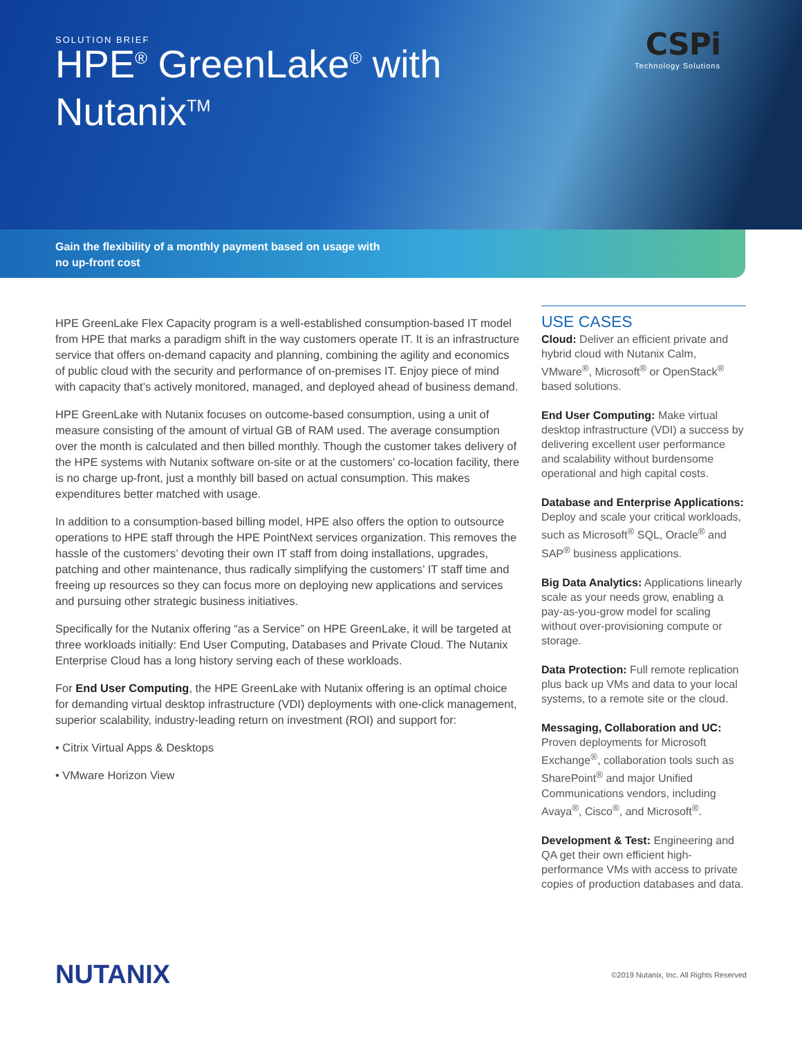SOLUTION BRIEF
CSPi
Technology Solutions
HPE<sup>®</sup> GreenLake<sup>®</sup> with Nutanix<sup>TM</sup>
Gain the flexibility of a monthly payment based on usage with
no up-front cost
HPE GreenLake Flex Capacity program is a well-established consumption-based IT model from HPE that marks a paradigm shift in the way customers operate IT. It is an infrastructure service that offers on-demand capacity and planning, combining the agility and economics of public cloud with the security and performance of on-premises IT. Enjoy piece of mind with capacity that’s actively monitored, managed, and deployed ahead of business demand.
HPE GreenLake with Nutanix focuses on outcome-based consumption, using a unit of measure consisting of the amount of virtual GB of RAM used. The average consumption over the month is calculated and then billed monthly. Though the customer takes delivery of the HPE systems with Nutanix software on-site or at the customers’ co-location facility, there is no charge up-front, just a monthly bill based on actual consumption. This makes expenditures better matched with usage.
In addition to a consumption-based billing model, HPE also offers the option to outsource operations to HPE staff through the HPE PointNext services organization. This removes the hassle of the customers’ devoting their own IT staff from doing installations, upgrades, patching and other maintenance, thus radically simplifying the customers’ IT staff time and freeing up resources so they can focus more on deploying new applications and services and pursuing other strategic business initiatives.
Specifically for the Nutanix offering “as a Service” on HPE GreenLake, it will be targeted at three workloads initially: End User Computing, Databases and Private Cloud. The Nutanix Enterprise Cloud has a long history serving each of these workloads.
For End User Computing, the HPE GreenLake with Nutanix offering is an optimal choice for demanding virtual desktop infrastructure (VDI) deployments with one-click management, superior scalability, industry-leading return on investment (ROI) and support for:
• Citrix Virtual Apps & Desktops
• VMware Horizon View
USE CASES
Cloud: Deliver an efficient private and hybrid cloud with Nutanix Calm, VMware<sup>®</sup>, Microsoft<sup>®</sup> or OpenStack<sup>®</sup> based solutions.
End User Computing: Make virtual desktop infrastructure (VDI) a success by delivering excellent user performance and scalability without burdensome operational and high capital costs.
Database and Enterprise Applications: Deploy and scale your critical workloads, such as Microsoft<sup>®</sup> SQL, Oracle<sup>®</sup> and SAP<sup>®</sup> business applications.
Big Data Analytics: Applications linearly scale as your needs grow, enabling a pay-as-you-grow model for scaling without over-provisioning compute or storage.
Data Protection: Full remote replication plus back up VMs and data to your local systems, to a remote site or the cloud.
Messaging, Collaboration and UC: Proven deployments for Microsoft Exchange<sup>®</sup>, collaboration tools such as SharePoint<sup>®</sup> and major Unified Communications vendors, including Avaya<sup>®</sup>, Cisco<sup>®</sup>, and Microsoft<sup>®</sup>.
Development & Test: Engineering and QA get their own efficient high-performance VMs with access to private copies of production databases and data.
NUTANIX ©2019 Nutanix, Inc. All Rights Reserved